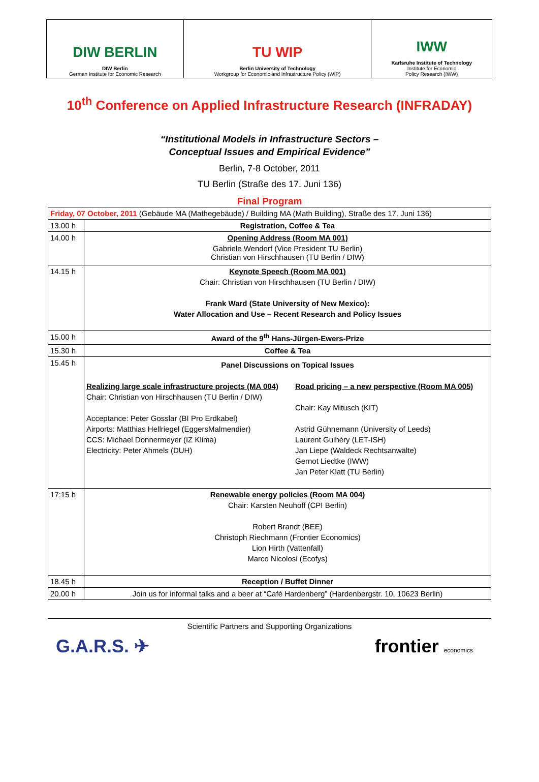| DIW BERLIN DIW Berlin German Institute for Economic Research | TU WIP Berlin University of Technology Workgroup for Economic and Infrastructure Policy (WIP) | IWW Karlsruhe Institute of Technology Institute for Economic Policy Research (IWW) |
10<sup>th</sup> Conference on Applied Infrastructure Research (INFRADAY)
“Institutional Models in Infrastructure Sectors –
Conceptual Issues and Empirical Evidence”
Berlin, 7-8 October, 2011
TU Berlin (Straße des 17. Juni 136)
Final Program
| Friday, 07 October, 2011 (Gebäude MA (Mathegebäude) / Building MA (Math Building), Straße des 17. Juni 136) | |
| 13.00 h | Registration, Coffee & Tea |
| 14.00 h | Opening Address (Room MA 001) Gabriele Wendorf (Vice President TU Berlin) Christian von Hirschhausen (TU Berlin / DIW) |
| 14.15 h | Keynote Speech (Room MA 001) Chair: Christian von Hirschhausen (TU Berlin / DIW) Frank Ward (State University of New Mexico): Water Allocation and Use – Recent Research and Policy Issues |
| 15.00 h | Award of the 9<sup>th</sup> Hans-Jürgen-Ewers-Prize |
| 15.30 h | Coffee & Tea |
| 15.45 h | Panel Discussions on Topical Issues Realizing large scale infrastructure projects (MA 004) Chair: Christian von Hirschhausen (TU Berlin / DIW) Acceptance: Peter Gosslar (BI Pro Erdkabel) Airports: Matthias Hellriegel (EggersMalmendier) CCS: Michael Donnermeyer (IZ Klima) Electricity: Peter Ahmels (DUH) Road pricing – a new perspective (Room MA 005) Chair: Kay Mitusch (KIT) Astrid Gühnemann (University of Leeds) Laurent Guihéry (LET-ISH) Jan Liepe (Waldeck Rechtsanwälte) Gernot Liedtke (IWW) Jan Peter Klatt (TU Berlin) |
| 17:15 h | Renewable energy policies (Room MA 004) Chair: Karsten Neuhoff (CPI Berlin) Robert Brandt (BEE) Christoph Riechmann (Frontier Economics) Lion Hirth (Vattenfall) Marco Nicolosi (Ecofys) |
| 18.45 h | Reception / Buffet Dinner |
| 20.00 h | Join us for informal talks and a beer at “Café Hardenberg” (Hardenbergstr. 10, 10623 Berlin) |
Scientific Partners and Supporting Organizations
G.A.R.S. ✈ frontier economics